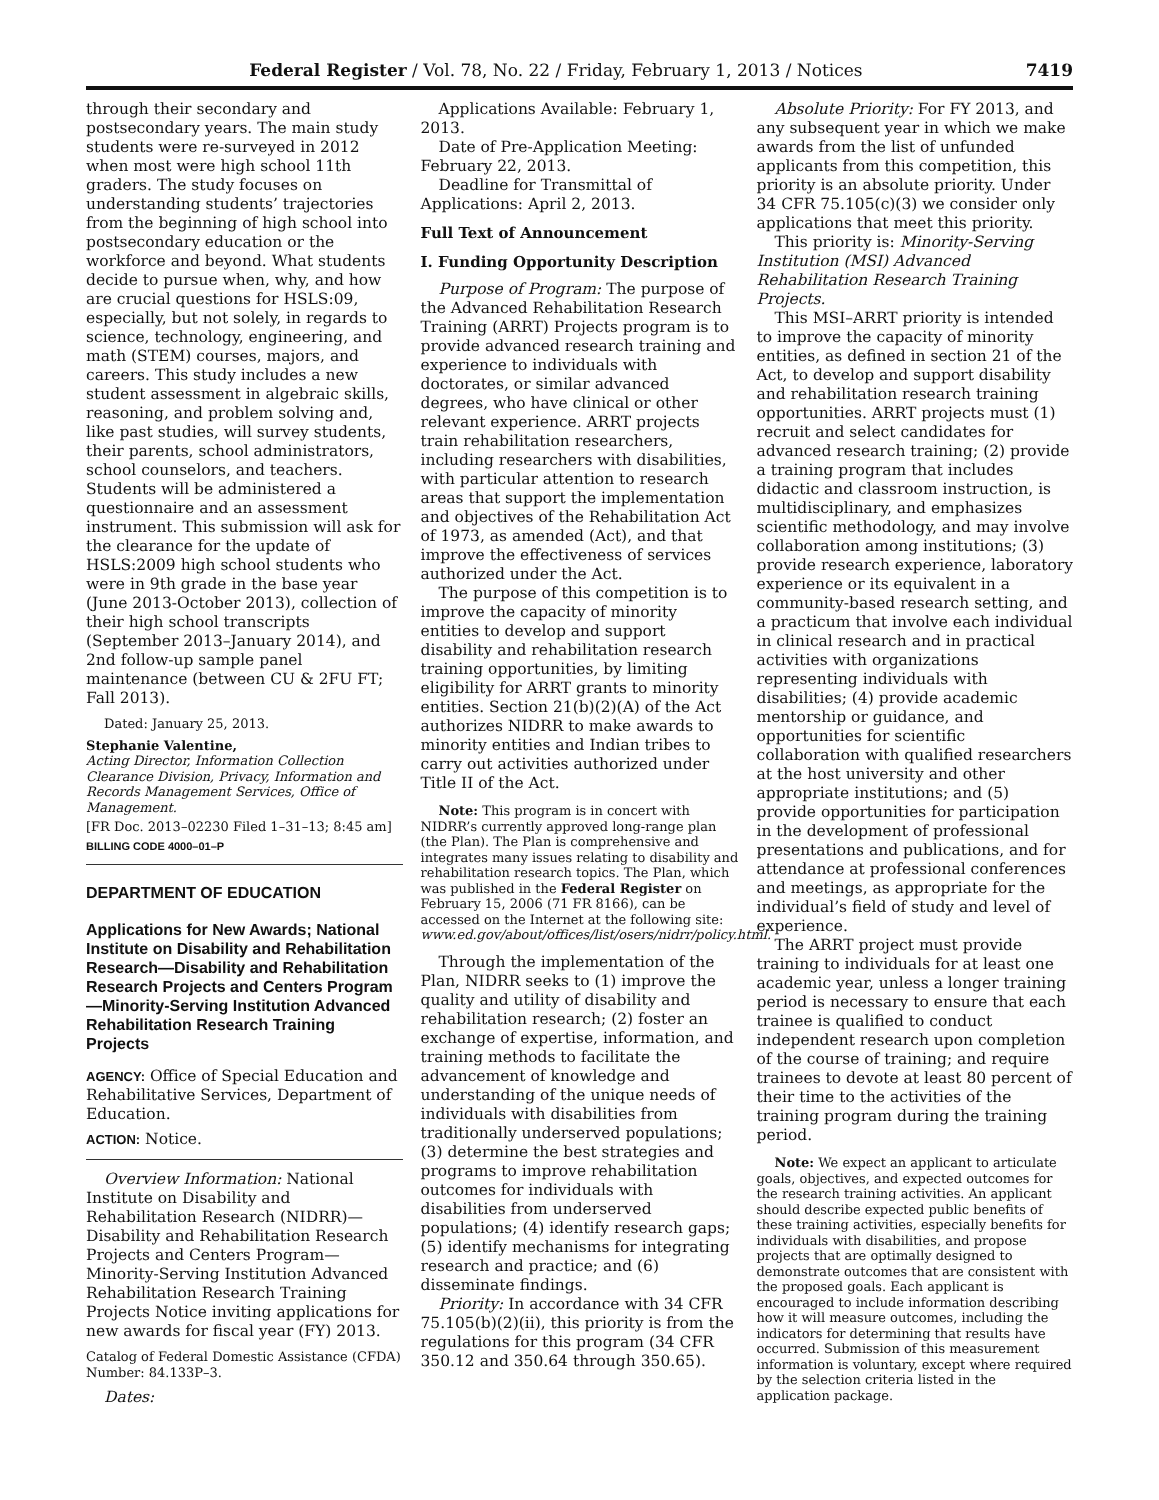Federal Register / Vol. 78, No. 22 / Friday, February 1, 2013 / Notices 7419
through their secondary and postsecondary years. The main study students were re-surveyed in 2012 when most were high school 11th graders. The study focuses on understanding students’ trajectories from the beginning of high school into postsecondary education or the workforce and beyond. What students decide to pursue when, why, and how are crucial questions for HSLS:09, especially, but not solely, in regards to science, technology, engineering, and math (STEM) courses, majors, and careers. This study includes a new student assessment in algebraic skills, reasoning, and problem solving and, like past studies, will survey students, their parents, school administrators, school counselors, and teachers. Students will be administered a questionnaire and an assessment instrument. This submission will ask for the clearance for the update of HSLS:2009 high school students who were in 9th grade in the base year (June 2013-October 2013), collection of their high school transcripts (September 2013–January 2014), and 2nd follow-up sample panel maintenance (between CU & 2FU FT; Fall 2013).
Dated: January 25, 2013.
Stephanie Valentine,
Acting Director, Information Collection Clearance Division, Privacy, Information and Records Management Services, Office of Management.
[FR Doc. 2013–02230 Filed 1–31–13; 8:45 am]
BILLING CODE 4000–01–P
DEPARTMENT OF EDUCATION
Applications for New Awards; National Institute on Disability and Rehabilitation Research—Disability and Rehabilitation Research Projects and Centers Program—Minority-Serving Institution Advanced Rehabilitation Research Training Projects
AGENCY: Office of Special Education and Rehabilitative Services, Department of Education.
ACTION: Notice.
Overview Information: National Institute on Disability and Rehabilitation Research (NIDRR)—Disability and Rehabilitation Research Projects and Centers Program—Minority-Serving Institution Advanced Rehabilitation Research Training Projects Notice inviting applications for new awards for fiscal year (FY) 2013.
Catalog of Federal Domestic Assistance (CFDA) Number: 84.133P–3.
Dates:
Applications Available: February 1, 2013.
Date of Pre-Application Meeting: February 22, 2013.
Deadline for Transmittal of Applications: April 2, 2013.
Full Text of Announcement
I. Funding Opportunity Description
Purpose of Program: The purpose of the Advanced Rehabilitation Research Training (ARRT) Projects program is to provide advanced research training and experience to individuals with doctorates, or similar advanced degrees, who have clinical or other relevant experience. ARRT projects train rehabilitation researchers, including researchers with disabilities, with particular attention to research areas that support the implementation and objectives of the Rehabilitation Act of 1973, as amended (Act), and that improve the effectiveness of services authorized under the Act.
The purpose of this competition is to improve the capacity of minority entities to develop and support disability and rehabilitation research training opportunities, by limiting eligibility for ARRT grants to minority entities. Section 21(b)(2)(A) of the Act authorizes NIDRR to make awards to minority entities and Indian tribes to carry out activities authorized under Title II of the Act.
Note: This program is in concert with NIDRR’s currently approved long-range plan (the Plan). The Plan is comprehensive and integrates many issues relating to disability and rehabilitation research topics. The Plan, which was published in the Federal Register on February 15, 2006 (71 FR 8166), can be accessed on the Internet at the following site: www.ed.gov/about/offices/list/osers/nidrr/policy.html.
Through the implementation of the Plan, NIDRR seeks to (1) improve the quality and utility of disability and rehabilitation research; (2) foster an exchange of expertise, information, and training methods to facilitate the advancement of knowledge and understanding of the unique needs of individuals with disabilities from traditionally underserved populations; (3) determine the best strategies and programs to improve rehabilitation outcomes for individuals with disabilities from underserved populations; (4) identify research gaps; (5) identify mechanisms for integrating research and practice; and (6) disseminate findings.
Priority: In accordance with 34 CFR 75.105(b)(2)(ii), this priority is from the regulations for this program (34 CFR 350.12 and 350.64 through 350.65).
Absolute Priority: For FY 2013, and any subsequent year in which we make awards from the list of unfunded applicants from this competition, this priority is an absolute priority. Under 34 CFR 75.105(c)(3) we consider only applications that meet this priority.
This priority is: Minority-Serving Institution (MSI) Advanced Rehabilitation Research Training Projects.
This MSI–ARRT priority is intended to improve the capacity of minority entities, as defined in section 21 of the Act, to develop and support disability and rehabilitation research training opportunities. ARRT projects must (1) recruit and select candidates for advanced research training; (2) provide a training program that includes didactic and classroom instruction, is multidisciplinary, and emphasizes scientific methodology, and may involve collaboration among institutions; (3) provide research experience, laboratory experience or its equivalent in a community-based research setting, and a practicum that involve each individual in clinical research and in practical activities with organizations representing individuals with disabilities; (4) provide academic mentorship or guidance, and opportunities for scientific collaboration with qualified researchers at the host university and other appropriate institutions; and (5) provide opportunities for participation in the development of professional presentations and publications, and for attendance at professional conferences and meetings, as appropriate for the individual’s field of study and level of experience.
The ARRT project must provide training to individuals for at least one academic year, unless a longer training period is necessary to ensure that each trainee is qualified to conduct independent research upon completion of the course of training; and require trainees to devote at least 80 percent of their time to the activities of the training program during the training period.
Note: We expect an applicant to articulate goals, objectives, and expected outcomes for the research training activities. An applicant should describe expected public benefits of these training activities, especially benefits for individuals with disabilities, and propose projects that are optimally designed to demonstrate outcomes that are consistent with the proposed goals. Each applicant is encouraged to include information describing how it will measure outcomes, including the indicators for determining that results have occurred. Submission of this measurement information is voluntary, except where required by the selection criteria listed in the application package.